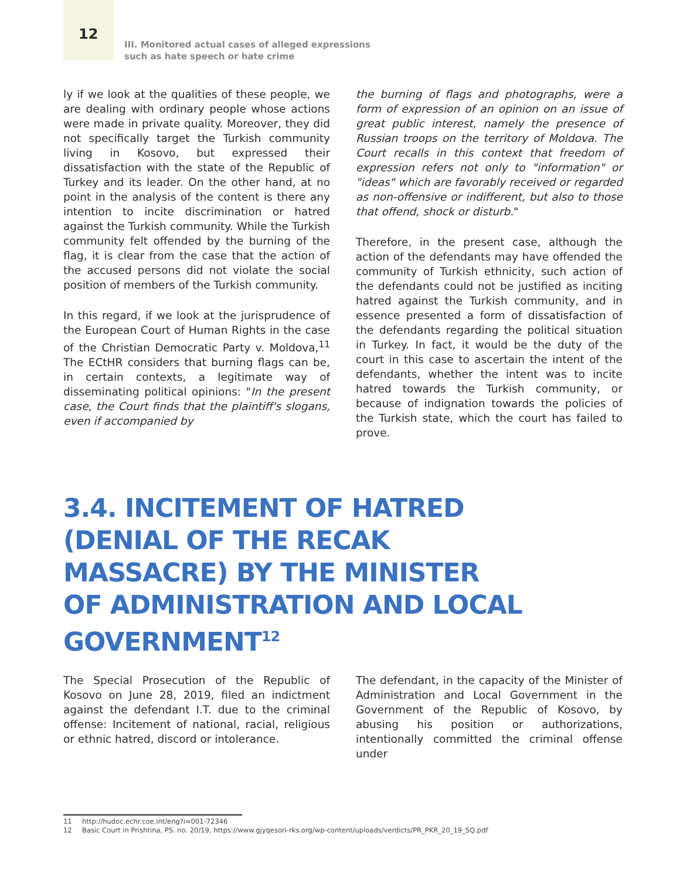12
III. Monitored actual cases of alleged expressions
such as hate speech or hate crime
ly if we look at the qualities of these people, we are dealing with ordinary people whose actions were made in private quality. Moreover, they did not specifically target the Turkish community living in Kosovo, but expressed their dissatisfaction with the state of the Republic of Turkey and its leader. On the other hand, at no point in the analysis of the content is there any intention to incite discrimination or hatred against the Turkish community. While the Turkish community felt offended by the burning of the flag, it is clear from the case that the action of the accused persons did not violate the social position of members of the Turkish community.
In this regard, if we look at the jurisprudence of the European Court of Human Rights in the case of the Christian Democratic Party v. Moldova,<sup>11</sup> The ECtHR considers that burning flags can be, in certain contexts, a legitimate way of disseminating political opinions: "In the present case, the Court finds that the plaintiff's slogans, even if accompanied by
the burning of flags and photographs, were a form of expression of an opinion on an issue of great public interest, namely the presence of Russian troops on the territory of Moldova. The Court recalls in this context that freedom of expression refers not only to "information" or "ideas" which are favorably received or regarded as non-offensive or indifferent, but also to those that offend, shock or disturb."
Therefore, in the present case, although the action of the defendants may have offended the community of Turkish ethnicity, such action of the defendants could not be justified as inciting hatred against the Turkish community, and in essence presented a form of dissatisfaction of the defendants regarding the political situation in Turkey. In fact, it would be the duty of the court in this case to ascertain the intent of the defendants, whether the intent was to incite hatred towards the Turkish community, or because of indignation towards the policies of the Turkish state, which the court has failed to prove.
3.4. INCITEMENT OF HATRED
(DENIAL OF THE RECAK
MASSACRE) BY THE MINISTER
OF ADMINISTRATION AND LOCAL
GOVERNMENT<sup>12</sup>
The Special Prosecution of the Republic of Kosovo on June 28, 2019, filed an indictment against the defendant I.T. due to the criminal offense: Incitement of national, racial, religious or ethnic hatred, discord or intolerance.
The defendant, in the capacity of the Minister of Administration and Local Government in the Government of the Republic of Kosovo, by abusing his position or authorizations, intentionally committed the criminal offense under
11 http://hudoc.echr.coe.int/eng?i=001-72346
12 Basic Court in Prishtina, PS. no. 20/19, https://www.gjyqesori-rks.org/wp-content/uploads/verdicts/PR_PKR_20_19_SQ.pdf